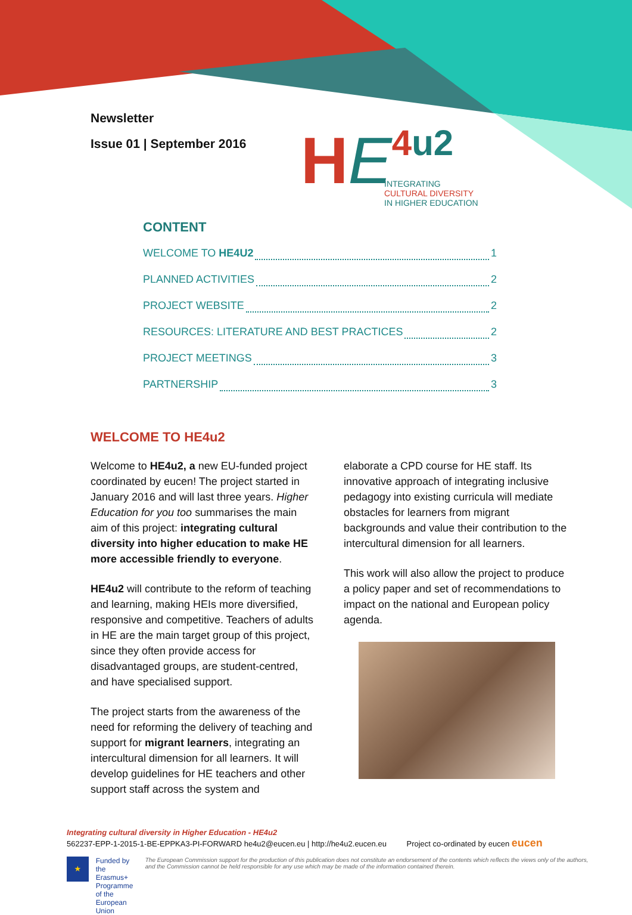Newsletter
Issue 01 | September 2016
HE 4 u2
INTEGRATING
CULTURAL DIVERSITY
IN HIGHER EDUCATION
CONTENT
WELCOME TO HE4U2 1
PLANNED ACTIVITIES 2
PROJECT WEBSITE 2
RESOURCES: LITERATURE AND BEST PRACTICES 2
PROJECT MEETINGS 3
PARTNERSHIP 3
WELCOME TO HE4u2
Welcome to HE4u2, a new EU-funded project coordinated by eucen! The project started in January 2016 and will last three years. Higher Education for you too summarises the main aim of this project: integrating cultural diversity into higher education to make HE more accessible friendly to everyone.
HE4u2 will contribute to the reform of teaching and learning, making HEIs more diversified, responsive and competitive. Teachers of adults in HE are the main target group of this project, since they often provide access for disadvantaged groups, are student-centred, and have specialised support.
The project starts from the awareness of the need for reforming the delivery of teaching and support for migrant learners, integrating an intercultural dimension for all learners. It will develop guidelines for HE teachers and other support staff across the system and
elaborate a CPD course for HE staff. Its innovative approach of integrating inclusive pedagogy into existing curricula will mediate obstacles for learners from migrant backgrounds and value their contribution to the intercultural dimension for all learners.
This work will also allow the project to produce a policy paper and set of recommendations to impact on the national and European policy agenda.
Integrating cultural diversity in Higher Education - HE4u2
562237-EPP-1-2015-1-BE-EPPKA3-PI-FORWARD he4u2@eucen.eu | http://he4u2.eucen.eu Project co-ordinated by eucen eucen
★
Funded by the
Erasmus+ Programme
of the European Union
The European Commission support for the production of this publication does not constitute an endorsement of the contents which reflects the views only of the authors, and the Commission cannot be held responsible for any use which may be made of the information contained therein.